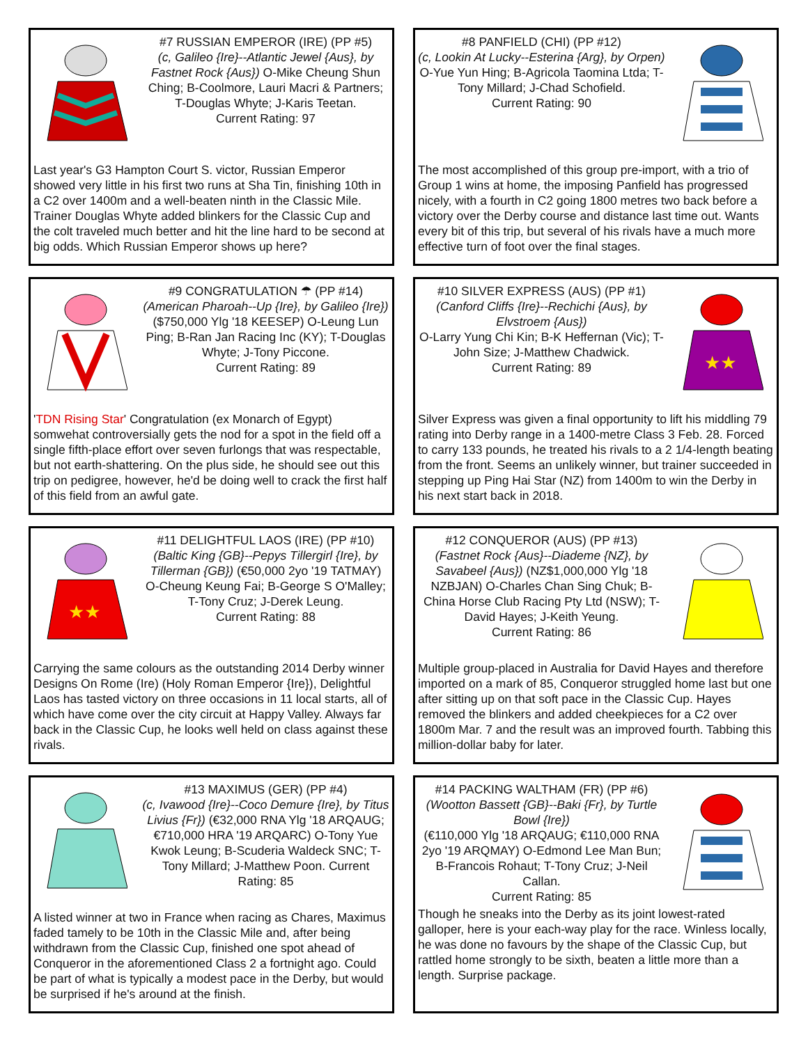#7 RUSSIAN EMPEROR (IRE) (PP #5)
(c, Galileo {Ire}--Atlantic Jewel {Aus}, by Fastnet Rock {Aus}) O-Mike Cheung Shun Ching; B-Coolmore, Lauri Macri & Partners; T-Douglas Whyte; J-Karis Teetan.
Current Rating: 97
Last year's G3 Hampton Court S. victor, Russian Emperor showed very little in his first two runs at Sha Tin, finishing 10th in a C2 over 1400m and a well-beaten ninth in the Classic Mile. Trainer Douglas Whyte added blinkers for the Classic Cup and the colt traveled much better and hit the line hard to be second at big odds. Which Russian Emperor shows up here?
#8 PANFIELD (CHI) (PP #12)
(c, Lookin At Lucky--Esterina {Arg}, by Orpen)
O-Yue Yun Hing; B-Agricola Taomina Ltda; T-Tony Millard; J-Chad Schofield.
Current Rating: 90
The most accomplished of this group pre-import, with a trio of Group 1 wins at home, the imposing Panfield has progressed nicely, with a fourth in C2 going 1800 metres two back before a victory over the Derby course and distance last time out. Wants every bit of this trip, but several of his rivals have a much more effective turn of foot over the final stages.
#9 CONGRATULATION ☂ (PP #14)
(American Pharoah--Up {Ire}, by Galileo {Ire}) ($750,000 Ylg '18 KEESEP) O-Leung Lun Ping; B-Ran Jan Racing Inc (KY); T-Douglas Whyte; J-Tony Piccone.
Current Rating: 89
'TDN Rising Star' Congratulation (ex Monarch of Egypt) somwehat controversially gets the nod for a spot in the field off a single fifth-place effort over seven furlongs that was respectable, but not earth-shattering. On the plus side, he should see out this trip on pedigree, however, he'd be doing well to crack the first half of this field from an awful gate.
#10 SILVER EXPRESS (AUS) (PP #1)
(Canford Cliffs {Ire}--Rechichi {Aus}, by Elvstroem {Aus})
O-Larry Yung Chi Kin; B-K Heffernan (Vic); T-John Size; J-Matthew Chadwick.
Current Rating: 89
★★
Silver Express was given a final opportunity to lift his middling 79 rating into Derby range in a 1400-metre Class 3 Feb. 28. Forced to carry 133 pounds, he treated his rivals to a 2 1/4-length beating from the front. Seems an unlikely winner, but trainer succeeded in stepping up Ping Hai Star (NZ) from 1400m to win the Derby in his next start back in 2018.
★★
#11 DELIGHTFUL LAOS (IRE) (PP #10)
(Baltic King {GB}--Pepys Tillergirl {Ire}, by Tillerman {GB}) (€50,000 2yo '19 TATMAY) O-Cheung Keung Fai; B-George S O'Malley; T-Tony Cruz; J-Derek Leung.
Current Rating: 88
Carrying the same colours as the outstanding 2014 Derby winner Designs On Rome (Ire) (Holy Roman Emperor {Ire}), Delightful Laos has tasted victory on three occasions in 11 local starts, all of which have come over the city circuit at Happy Valley. Always far back in the Classic Cup, he looks well held on class against these rivals.
#12 CONQUEROR (AUS) (PP #13)
(Fastnet Rock {Aus}--Diademe {NZ}, by Savabeel {Aus}) (NZ$1,000,000 Ylg '18 NZBJAN) O-Charles Chan Sing Chuk; B-China Horse Club Racing Pty Ltd (NSW); T-David Hayes; J-Keith Yeung.
Current Rating: 86
Multiple group-placed in Australia for David Hayes and therefore imported on a mark of 85, Conqueror struggled home last but one after sitting up on that soft pace in the Classic Cup. Hayes removed the blinkers and added cheekpieces for a C2 over 1800m Mar. 7 and the result was an improved fourth. Tabbing this million-dollar baby for later.
#13 MAXIMUS (GER) (PP #4)
(c, Ivawood {Ire}--Coco Demure {Ire}, by Titus Livius {Fr}) (€32,000 RNA Ylg '18 ARQAUG; €710,000 HRA '19 ARQARC) O-Tony Yue Kwok Leung; B-Scuderia Waldeck SNC; T-Tony Millard; J-Matthew Poon. Current Rating: 85
A listed winner at two in France when racing as Chares, Maximus faded tamely to be 10th in the Classic Mile and, after being withdrawn from the Classic Cup, finished one spot ahead of Conqueror in the aforementioned Class 2 a fortnight ago. Could be part of what is typically a modest pace in the Derby, but would be surprised if he's around at the finish.
#14 PACKING WALTHAM (FR) (PP #6)
(Wootton Bassett {GB}--Baki {Fr}, by Turtle Bowl {Ire})
(€110,000 Ylg '18 ARQAUG; €110,000 RNA 2yo '19 ARQMAY) O-Edmond Lee Man Bun; B-Francois Rohaut; T-Tony Cruz; J-Neil Callan.
Current Rating: 85
Though he sneaks into the Derby as its joint lowest-rated galloper, here is your each-way play for the race. Winless locally, he was done no favours by the shape of the Classic Cup, but rattled home strongly to be sixth, beaten a little more than a length. Surprise package.